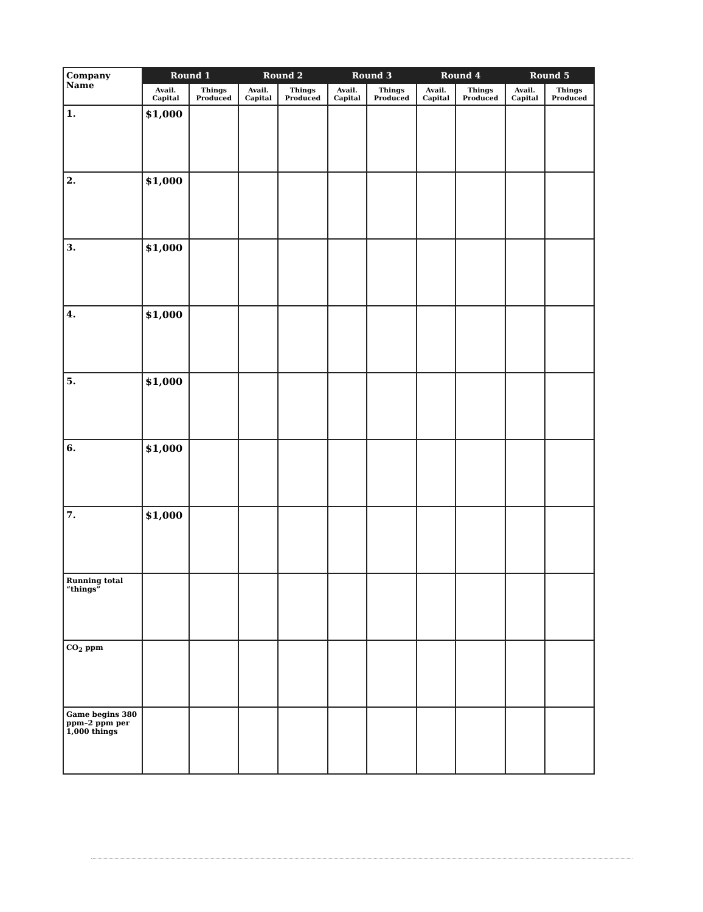| Company Name | Round 1 | | Round 2 | | Round 3 | | Round 4 | | Round 5 | |
| --- | --- | --- | --- | --- | --- | --- | --- | --- | --- | --- |
| | Avail. Capital | Things Produced | Avail. Capital | Things Produced | Avail. Capital | Things Produced | Avail. Capital | Things Produced | Avail. Capital | Things Produced |
| 1. | $1,000 | | | | | | | | | |
| 2. | $1,000 | | | | | | | | | |
| 3. | $1,000 | | | | | | | | | |
| 4. | $1,000 | | | | | | | | | |
| 5. | $1,000 | | | | | | | | | |
| 6. | $1,000 | | | | | | | | | |
| 7. | $1,000 | | | | | | | | | |
| Running total “things” | | | | | | | | | | |
| CO<sub>2</sub> ppm | | | | | | | | | | |
| Game begins 380 ppm–2 ppm per 1,000 things | | | | | | | | | | |